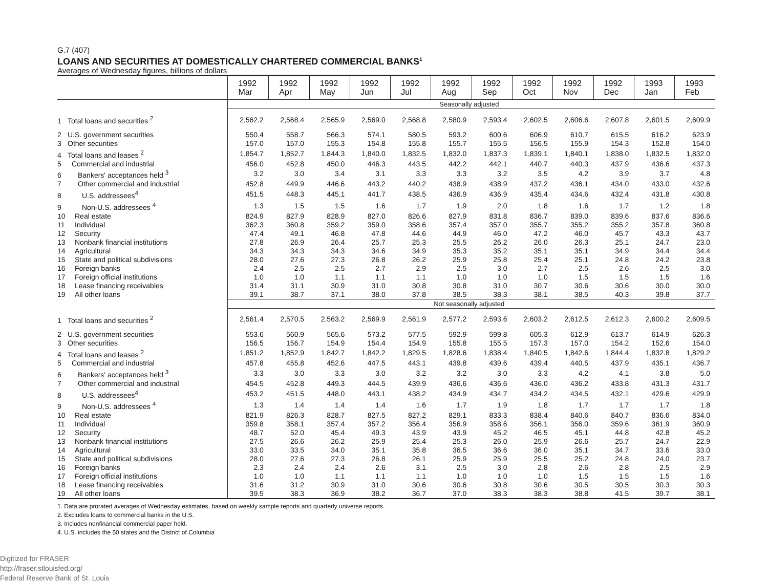G.7 (407)
LOANS AND SECURITIES AT DOMESTICALLY CHARTERED COMMERCIAL BANKS<sup>1</sup>
Averages of Wednesday figures, billions of dollars
| | 1992 Mar | 1992 Apr | 1992 May | 1992 Jun | 1992 Jul | 1992 Aug | 1992 Sep | 1992 Oct | 1992 Nov | 1992 Dec | 1993 Jan | 1993 Feb |
| --- | --- | --- | --- | --- | --- | --- | --- | --- | --- | --- | --- | --- |
| | Seasonally adjusted | | | | | | | | | | | |
| 1 Total loans and securities <sup>2</sup> | 2,562.2 | 2,568.4 | 2,565.9 | 2,569.0 | 2,568.8 | 2,580.9 | 2,593.4 | 2,602.5 | 2,606.6 | 2,607.8 | 2,601.5 | 2,609.9 |
| 2 U.S. government securities | 550.4 | 558.7 | 566.3 | 574.1 | 580.5 | 593.2 | 600.6 | 606.9 | 610.7 | 615.5 | 616.2 | 623.9 |
| 3 Other securities | 157.0 | 157.0 | 155.3 | 154.8 | 155.8 | 155.7 | 155.5 | 156.5 | 155.9 | 154.3 | 152.8 | 154.0 |
| 4 Total loans and leases <sup>2</sup> | 1,854.7 | 1,852.7 | 1,844.3 | 1,840.0 | 1,832.5 | 1,832.0 | 1,837.3 | 1,839.1 | 1,840.1 | 1,838.0 | 1,832.5 | 1,832.0 |
| 5 Commercial and industrial | 456.0 | 452.8 | 450.0 | 446.3 | 443.5 | 442.2 | 442.1 | 440.7 | 440.3 | 437.9 | 436.6 | 437.3 |
| 6 Bankers' acceptances held <sup>3</sup> | 3.2 | 3.0 | 3.4 | 3.1 | 3.3 | 3.3 | 3.2 | 3.5 | 4.2 | 3.9 | 3.7 | 4.8 |
| 7 Other commercial and industrial | 452.8 | 449.9 | 446.6 | 443.2 | 440.2 | 438.9 | 438.9 | 437.2 | 436.1 | 434.0 | 433.0 | 432.6 |
| 8 U.S. addressees<sup>4</sup> | 451.5 | 448.3 | 445.1 | 441.7 | 438.5 | 436.9 | 436.9 | 435.4 | 434.6 | 432.4 | 431.8 | 430.8 |
| 9 Non-U.S. addressees <sup>4</sup> | 1.3 | 1.5 | 1.5 | 1.6 | 1.7 | 1.9 | 2.0 | 1.8 | 1.6 | 1.7 | 1.2 | 1.8 |
| 10 Real estate | 824.9 | 827.9 | 828.9 | 827.0 | 826.6 | 827.9 | 831.8 | 836.7 | 839.0 | 839.6 | 837.6 | 836.6 |
| 11 Individual | 362.3 | 360.8 | 359.2 | 359.0 | 358.6 | 357.4 | 357.0 | 355.7 | 355.2 | 355.2 | 357.8 | 360.8 |
| 12 Security | 47.4 | 49.1 | 46.8 | 47.8 | 44.6 | 44.9 | 46.0 | 47.2 | 46.0 | 45.7 | 43.3 | 43.7 |
| 13 Nonbank financial institutions | 27.8 | 26.9 | 26.4 | 25.7 | 25.3 | 25.5 | 26.2 | 26.0 | 26.3 | 25.1 | 24.7 | 23.0 |
| 14 Agricultural | 34.3 | 34.3 | 34.3 | 34.6 | 34.9 | 35.3 | 35.2 | 35.1 | 35.1 | 34.9 | 34.4 | 34.4 |
| 15 State and political subdivisions | 28.0 | 27.6 | 27.3 | 26.8 | 26.2 | 25.9 | 25.8 | 25.4 | 25.1 | 24.8 | 24.2 | 23.8 |
| 16 Foreign banks | 2.4 | 2.5 | 2.5 | 2.7 | 2.9 | 2.5 | 3.0 | 2.7 | 2.5 | 2.6 | 2.5 | 3.0 |
| 17 Foreign official institutions | 1.0 | 1.0 | 1.1 | 1.1 | 1.1 | 1.0 | 1.0 | 1.0 | 1.5 | 1.5 | 1.5 | 1.6 |
| 18 Lease financing receivables | 31.4 | 31.1 | 30.9 | 31.0 | 30.8 | 30.8 | 31.0 | 30.7 | 30.6 | 30.6 | 30.0 | 30.0 |
| 19 All other loans | 39.1 | 38.7 | 37.1 | 38.0 | 37.8 | 38.5 | 38.3 | 38.1 | 38.5 | 40.3 | 39.8 | 37.7 |
| | Not seasonally adjusted | | | | | | | | | | | |
| 1 Total loans and securities <sup>2</sup> | 2,561.4 | 2,570.5 | 2,563.2 | 2,569.9 | 2,561.9 | 2,577.2 | 2,593.6 | 2,603.2 | 2,612.5 | 2,612.3 | 2,600.2 | 2,609.5 |
| 2 U.S. government securities | 553.6 | 560.9 | 565.6 | 573.2 | 577.5 | 592.9 | 599.8 | 605.3 | 612.9 | 613.7 | 614.9 | 626.3 |
| 3 Other securities | 156.5 | 156.7 | 154.9 | 154.4 | 154.9 | 155.8 | 155.5 | 157.3 | 157.0 | 154.2 | 152.6 | 154.0 |
| 4 Total loans and leases <sup>2</sup> | 1,851.2 | 1,852.9 | 1,842.7 | 1,842.2 | 1,829.5 | 1,828.6 | 1,838.4 | 1,840.5 | 1,842.6 | 1,844.4 | 1,832.8 | 1,829.2 |
| 5 Commercial and industrial | 457.8 | 455.8 | 452.6 | 447.5 | 443.1 | 439.8 | 439.6 | 439.4 | 440.5 | 437.9 | 435.1 | 436.7 |
| 6 Bankers' acceptances held <sup>3</sup> | 3.3 | 3.0 | 3.3 | 3.0 | 3.2 | 3.2 | 3.0 | 3.3 | 4.2 | 4.1 | 3.8 | 5.0 |
| 7 Other commercial and industrial | 454.5 | 452.8 | 449.3 | 444.5 | 439.9 | 436.6 | 436.6 | 436.0 | 436.2 | 433.8 | 431.3 | 431.7 |
| 8 U.S. addressees<sup>4</sup> | 453.2 | 451.5 | 448.0 | 443.1 | 438.2 | 434.9 | 434.7 | 434.2 | 434.5 | 432.1 | 429.6 | 429.9 |
| 9 Non-U.S. addressees <sup>4</sup> | 1.3 | 1.4 | 1.4 | 1.4 | 1.6 | 1.7 | 1.9 | 1.8 | 1.7 | 1.7 | 1.7 | 1.8 |
| 10 Real estate | 821.9 | 826.3 | 828.7 | 827.5 | 827.2 | 829.1 | 833.3 | 838.4 | 840.6 | 840.7 | 836.6 | 834.0 |
| 11 Individual | 359.8 | 358.1 | 357.4 | 357.2 | 356.4 | 356.9 | 358.6 | 356.1 | 356.0 | 359.6 | 361.9 | 360.9 |
| 12 Security | 48.7 | 52.0 | 45.4 | 49.3 | 43.9 | 43.9 | 45.2 | 46.5 | 45.1 | 44.8 | 42.8 | 45.2 |
| 13 Nonbank financial institutions | 27.5 | 26.6 | 26.2 | 25.9 | 25.4 | 25.3 | 26.0 | 25.9 | 26.6 | 25.7 | 24.7 | 22.9 |
| 14 Agricultural | 33.0 | 33.5 | 34.0 | 35.1 | 35.8 | 36.5 | 36.6 | 36.0 | 35.1 | 34.7 | 33.6 | 33.0 |
| 15 State and political subdivisions | 28.0 | 27.6 | 27.3 | 26.8 | 26.1 | 25.9 | 25.9 | 25.5 | 25.2 | 24.8 | 24.0 | 23.7 |
| 16 Foreign banks | 2.3 | 2.4 | 2.4 | 2.6 | 3.1 | 2.5 | 3.0 | 2.8 | 2.6 | 2.8 | 2.5 | 2.9 |
| 17 Foreign official institutions | 1.0 | 1.0 | 1.1 | 1.1 | 1.1 | 1.0 | 1.0 | 1.0 | 1.5 | 1.5 | 1.5 | 1.6 |
| 18 Lease financing receivables | 31.6 | 31.2 | 30.9 | 31.0 | 30.6 | 30.6 | 30.8 | 30.6 | 30.5 | 30.5 | 30.3 | 30.3 |
| 19 All other loans | 39.5 | 38.3 | 36.9 | 38.2 | 36.7 | 37.0 | 38.3 | 38.3 | 38.8 | 41.5 | 39.7 | 38.1 |
1. Data are prorated averages of Wednesday estimates, based on weekly sample reports and quarterly universe reports.
2. Excludes loans to commercial banks in the U.S.
3. Includes nonfinancial commercial paper held.
4. U.S. includes the 50 states and the District of Columbia
Digitized for FRASER
http://fraser.stlouisfed.org/
Federal Reserve Bank of St. Louis